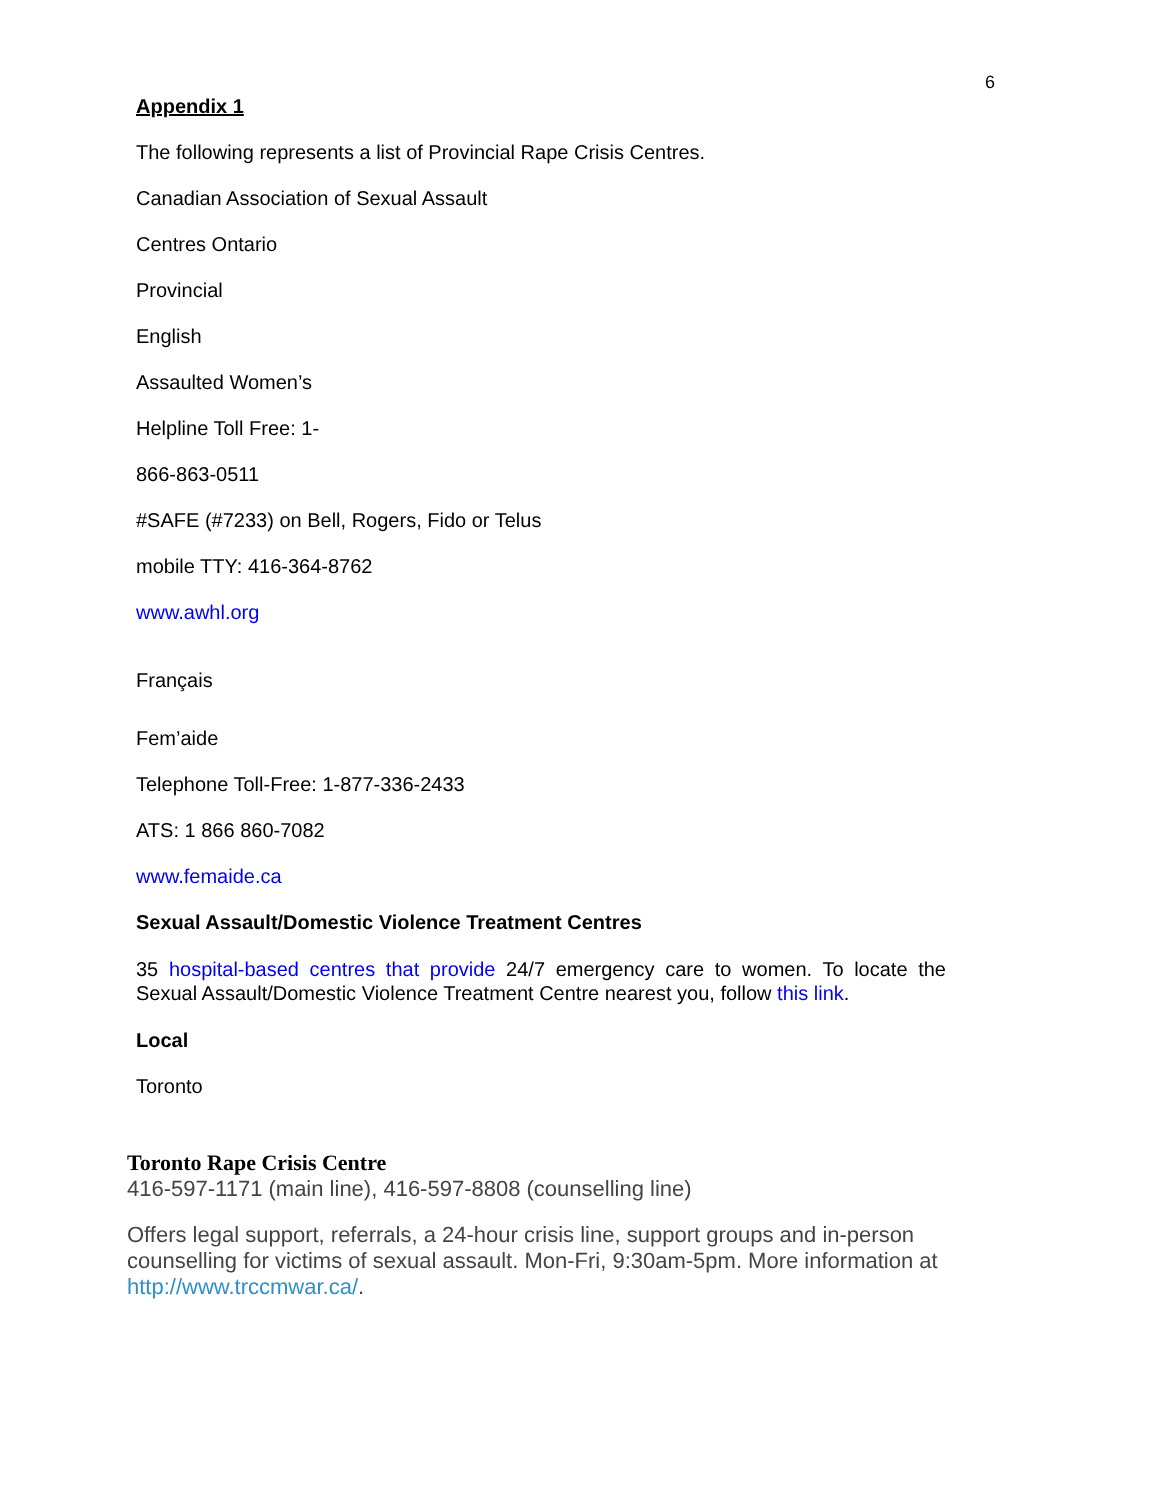6
Appendix 1
The following represents a list of Provincial Rape Crisis Centres.
Canadian Association of Sexual Assault
Centres Ontario
Provincial
English
Assaulted Women’s
Helpline Toll Free: 1-
866-863-0511
#SAFE (#7233) on Bell, Rogers, Fido or Telus
mobile TTY: 416-364-8762
www.awhl.org
Français
Fem’aide
Telephone Toll-Free: 1-877-336-2433
ATS: 1 866 860-7082
www.femaide.ca
Sexual Assault/Domestic Violence Treatment Centres
35 hospital-based centres that provide 24/7 emergency care to women. To locate the Sexual Assault/Domestic Violence Treatment Centre nearest you, follow this link.
Local
Toronto
Toronto Rape Crisis Centre
416-597-1171 (main line), 416-597-8808 (counselling line)
Offers legal support, referrals, a 24-hour crisis line, support groups and in-person counselling for victims of sexual assault. Mon-Fri, 9:30am-5pm. More information at http://www.trccmwar.ca/.